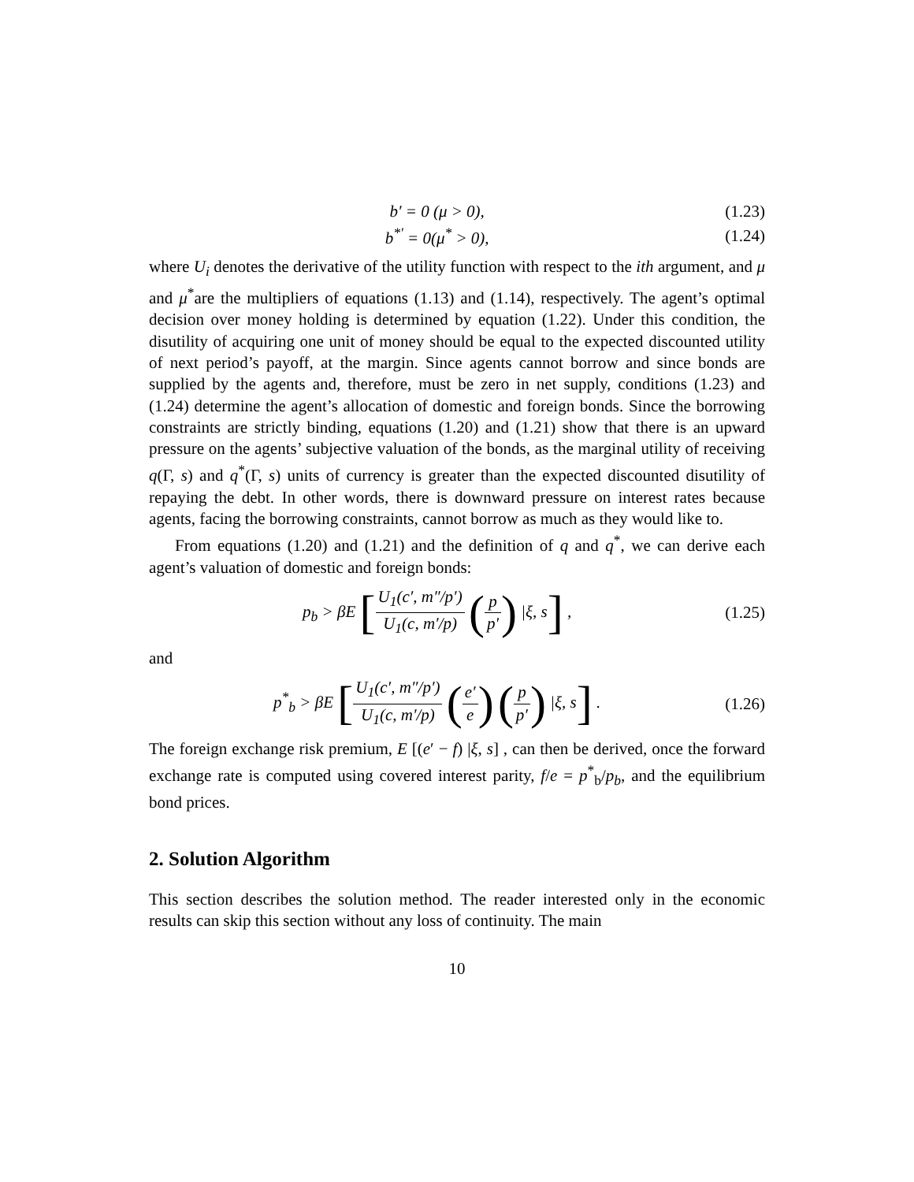b′ = 0 (μ > 0), (1.23)
b<sup>*′</sup> = 0(μ<sup>*</sup> > 0), (1.24)
where U<sub>i</sub> denotes the derivative of the utility function with respect to the ith argument, and μ and μ<sup>*</sup>are the multipliers of equations (1.13) and (1.14), respectively. The agent’s optimal decision over money holding is determined by equation (1.22). Under this condition, the disutility of acquiring one unit of money should be equal to the expected discounted utility of next period’s payoff, at the margin. Since agents cannot borrow and since bonds are supplied by the agents and, therefore, must be zero in net supply, conditions (1.23) and (1.24) determine the agent’s allocation of domestic and foreign bonds. Since the borrowing constraints are strictly binding, equations (1.20) and (1.21) show that there is an upward pressure on the agents’ subjective valuation of the bonds, as the marginal utility of receiving q(Γ, s) and q<sup>*</sup>(Γ, s) units of currency is greater than the expected discounted disutility of repaying the debt. In other words, there is downward pressure on interest rates because agents, facing the borrowing constraints, cannot borrow as much as they would like to.
From equations (1.20) and (1.21) and the definition of q and q<sup>*</sup>, we can derive each agent’s valuation of domestic and foreign bonds:
p<sub>b</sub> > βE [U<sub>1</sub>(c′, m″/p′) U<sub>1</sub>(c, m′/p) (p p′) |ξ, s] ,
(1.25)
and
p<sup>*</sup><sub>b</sub> > βE [U<sub>1</sub>(c′, m″/p′) U<sub>1</sub>(c, m′/p) (e′ e) (p p′) |ξ, s] .
(1.26)
The foreign exchange risk premium, E [(e′ − f) |ξ, s] , can then be derived, once the forward exchange rate is computed using covered interest parity, f/e = p<sup>*</sup><sub>b</sub>/p<sub>b</sub>, and the equilibrium bond prices.
2. Solution Algorithm
This section describes the solution method. The reader interested only in the economic results can skip this section without any loss of continuity. The main
10